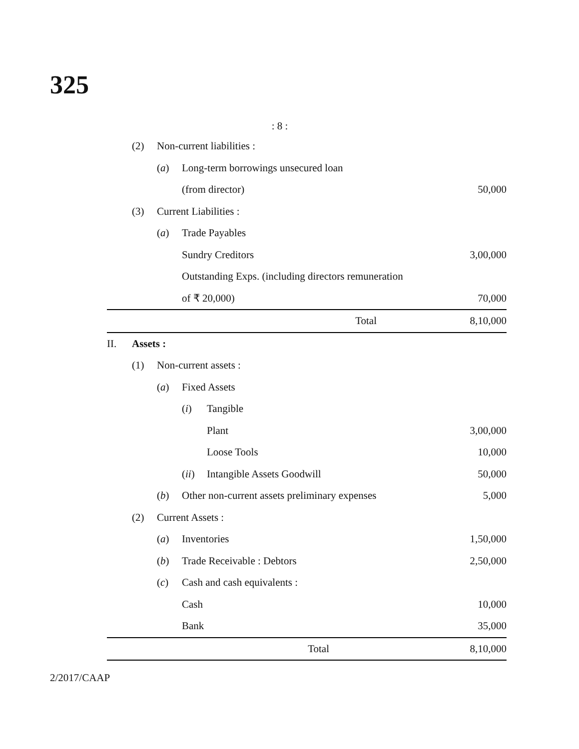325
: 8 :
| | (2) | Non-current liabilities : | | | |
| | | ( a ) | Long-term borrowings unsecured loan | | |
| | | | (from director) | | 50,000 |
| | (3) | Current Liabilities : | | | |
| | | ( a ) | Trade Payables | | |
| | | | Sundry Creditors | | 3,00,000 |
| | | | Outstanding Exps. (including directors remuneration | | |
| | | | of ₹ 20,000) | | 70,000 |
| Total | | | | | 8,10,000 |
| II. | Assets : | | | | |
| | (1) | Non-current assets : | | | |
| | | ( a ) | Fixed Assets | | |
| | | | ( i ) | Tangible | |
| | | | | Plant | 3,00,000 |
| | | | | Loose Tools | 10,000 |
| | | | ( ii ) | Intangible Assets Goodwill | 50,000 |
| | | ( b ) | Other non-current assets preliminary expenses | | 5,000 |
| | (2) | Current Assets : | | | |
| | | ( a ) | Inventories | | 1,50,000 |
| | | ( b ) | Trade Receivable : Debtors | | 2,50,000 |
| | | ( c ) | Cash and cash equivalents : | | |
| | | | Cash | | 10,000 |
| | | | Bank | | 35,000 |
| Total | | | | | 8,10,000 |
2/2017/CAAP